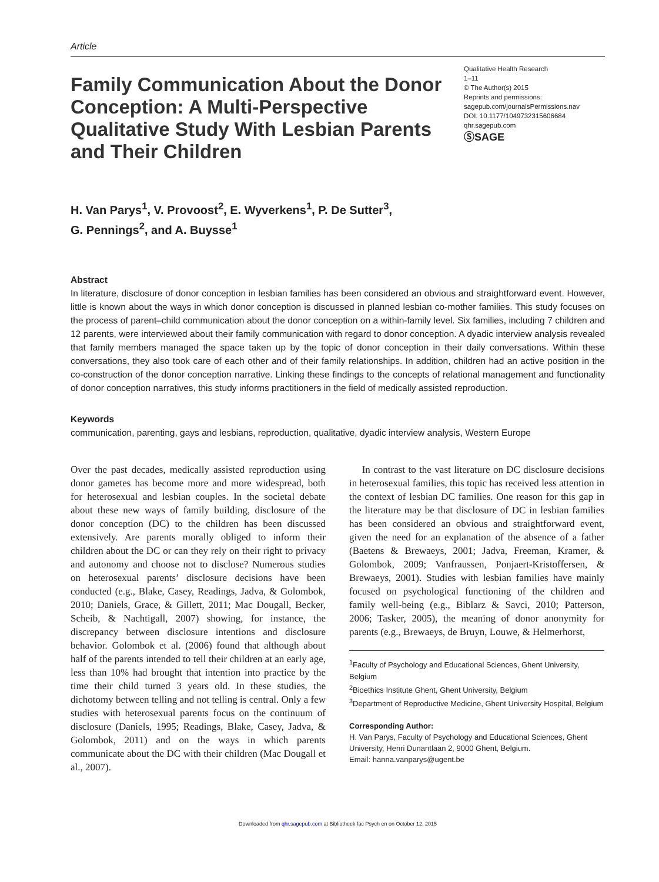Article
Family Communication About the Donor Conception: A Multi-Perspective Qualitative Study With Lesbian Parents and Their Children
Qualitative Health Research
1–11
© The Author(s) 2015
Reprints and permissions:
sagepub.com/journalsPermissions.nav
DOI: 10.1177/1049732315606684
qhr.sagepub.com
ⓈSAGE
H. Van Parys<sup>1</sup>, V. Provoost<sup>2</sup>, E. Wyverkens<sup>1</sup>, P. De Sutter<sup>3</sup>,
G. Pennings<sup>2</sup>, and A. Buysse<sup>1</sup>
Abstract
In literature, disclosure of donor conception in lesbian families has been considered an obvious and straightforward event. However, little is known about the ways in which donor conception is discussed in planned lesbian co-mother families. This study focuses on the process of parent–child communication about the donor conception on a within-family level. Six families, including 7 children and 12 parents, were interviewed about their family communication with regard to donor conception. A dyadic interview analysis revealed that family members managed the space taken up by the topic of donor conception in their daily conversations. Within these conversations, they also took care of each other and of their family relationships. In addition, children had an active position in the co-construction of the donor conception narrative. Linking these findings to the concepts of relational management and functionality of donor conception narratives, this study informs practitioners in the field of medically assisted reproduction.
Keywords
communication, parenting, gays and lesbians, reproduction, qualitative, dyadic interview analysis, Western Europe
Over the past decades, medically assisted reproduction using donor gametes has become more and more widespread, both for heterosexual and lesbian couples. In the societal debate about these new ways of family building, disclosure of the donor conception (DC) to the children has been discussed extensively. Are parents morally obliged to inform their children about the DC or can they rely on their right to privacy and autonomy and choose not to disclose? Numerous studies on heterosexual parents’ disclosure decisions have been conducted (e.g., Blake, Casey, Readings, Jadva, & Golombok, 2010; Daniels, Grace, & Gillett, 2011; Mac Dougall, Becker, Scheib, & Nachtigall, 2007) showing, for instance, the discrepancy between disclosure intentions and disclosure behavior. Golombok et al. (2006) found that although about half of the parents intended to tell their children at an early age, less than 10% had brought that intention into practice by the time their child turned 3 years old. In these studies, the dichotomy between telling and not telling is central. Only a few studies with heterosexual parents focus on the continuum of disclosure (Daniels, 1995; Readings, Blake, Casey, Jadva, & Golombok, 2011) and on the ways in which parents communicate about the DC with their children (Mac Dougall et al., 2007).
In contrast to the vast literature on DC disclosure decisions in heterosexual families, this topic has received less attention in the context of lesbian DC families. One reason for this gap in the literature may be that disclosure of DC in lesbian families has been considered an obvious and straightforward event, given the need for an explanation of the absence of a father (Baetens & Brewaeys, 2001; Jadva, Freeman, Kramer, & Golombok, 2009; Vanfraussen, Ponjaert-Kristoffersen, & Brewaeys, 2001). Studies with lesbian families have mainly focused on psychological functioning of the children and family well-being (e.g., Biblarz & Savci, 2010; Patterson, 2006; Tasker, 2005), the meaning of donor anonymity for parents (e.g., Brewaeys, de Bruyn, Louwe, & Helmerhorst,
<sup>1</sup> Faculty of Psychology and Educational Sciences, Ghent University, Belgium
<sup>2</sup> Bioethics Institute Ghent, Ghent University, Belgium
<sup>3</sup> Department of Reproductive Medicine, Ghent University Hospital, Belgium
Corresponding Author:
H. Van Parys, Faculty of Psychology and Educational Sciences, Ghent University, Henri Dunantlaan 2, 9000 Ghent, Belgium.
Email: hanna.vanparys@ugent.be
Downloaded from qhr.sagepub.com at Bibliotheek fac Psych en on October 12, 2015